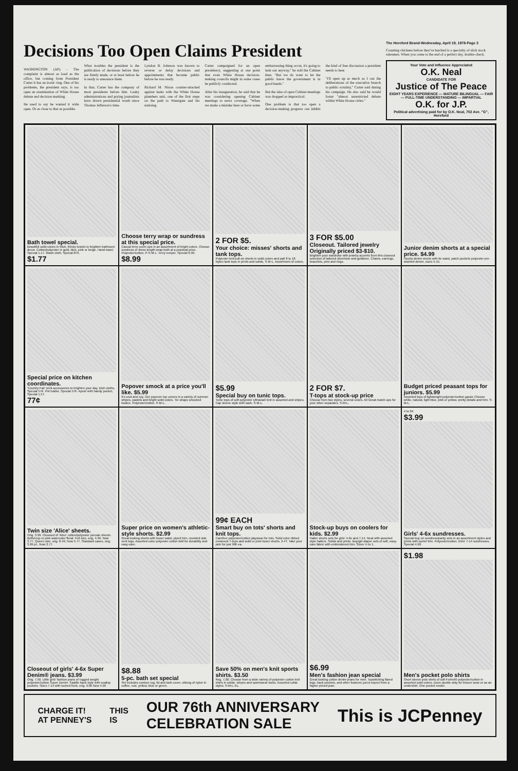Decisions Too Open Claims President
WASHINGTON (AP) - The complaint is almost as loud as the office, but coming from President Carter it has an ironic ring. One of his problems, the president says, is too open an examination of White House debate and decision marking.
He used to say he wanted it wide open. Or as close to that as possible.
What troubles the president is the publication of decisions before they are firmly made, or at least before he is ready to announce them.
In that, Carter has the company of most presidents before him. Leaky administrations and prying journalists have drawn presidential wrath since Thomas Jefferson's time.
Lyndon B. Johnson was known to reverse or delay decisions and appointments that became public before he was ready.
Richard M. Nixon counter-attacked against leaks with the White House plumbers unit, one of the first steps on the path to Watergate and his undoing.
Carter campaigned for an open presidency, suggesting at one point that even White House decision-making councils might in some cases be publicly conducted.
After his inauguration, he said that he was considering opening Cabinet meetings to news coverage. "When we make a mistake here or have some embarrassing thing occur, it's going to leak out anyway," he told the Cabinet then. "But we do want to let the public know the government is in good hands."
But the idea of open Cabinet meetings was dropped as impractical.
One problem is that too open a decision-making progress can inhibit the kind of free discussion a president needs to hear.
"I'll open up as much as I can the deliberations of the executive branch to public scrutiny," Carter said during his campaign. He also said he would foster "almost unrestricted debate within White House cirles."
The Hereford Brand-Wednesday, April 19, 1978-Page 3
Counting chickens before they've hatched is a specialty of slick stock salesmen. When you come to the end of a perfect day, double-check.
Your Vote and Influence Appreciated
O.K. Neal
CANDIDATE FOR
Justice of The Peace
EIGHT YEARS EXPERIENCE — MATURE BILINGUAL — FAIR — FULL-TIME UNDERSTANDING — IMPARTIAL
O.K. for J.P.
Political advertising paid for by O.K. Neal, 702 Ave. "G", Hereford
Bath towel special.
Beautiful solid colors in thick, thirsty towels to brighten bathroom decor. Cotton/polyester in gold, blue, pink or beige. Hand towel, Special 1.17. Wash cloth, Special 87¢.
$1.77
Choose terry wrap or sundress at this special price.
Casual terry cover-ups in an assortment of bright colors. Choose sundress or dress length wrap both at a practical price. Polyester/cotton, P-S-M-L. Terry romper, Special 6.99.
$8.99
2 FOR $5.
Your choice: misses' shorts and tank tops.
Polyester knit pull-on shorts in solid colors and patt 8 to 18. Nylon tank tops in prints and solids, S-M-L. Assortment of colors.
3 FOR $5.00
Closeout. Tailored jewelry Originally priced $3-$10.
Brighten your wardrobe with jewelry accents from this closeout selection of tailored silvertone and goldtone. Chains, earrings, bracelets, pins and rings.
Junior denim shorts at a special price. $4.99
Sporty denim shorts with tie waist, patch pockets polyester pre-washed denim, sizes 5-15.
Special price on kitchen coordinates.
'Country Fair' print accessories to brighten your day. Dish cloths, Special 57¢. Pot holder, Special 57¢. Apron with handy pocket, Special 1.57.
77¢
Popover smock at a price you'll like. $5.99
It's cool and coy. Our popover top comes in a variety of summer stripes, pastels and bright solid colors. Tie straps smocked bodice. Polyester/cotton. S-M-L.
$5.99
Special buy on tunic tops.
Tunic tops of soft polyester Ultriana® knit in assorted and stripes. Cap sleeve style with sash. S-M-L.
2 FOR $7.
T-tops at stock-up price
Choose from two styles, several colors. All Great match-ups for your other separates. S-M-L.
Budget priced peasant tops for juniors. $5.99
Assorted tops of lightweight polyester/cotton gauze Choose white, natural, light blue, pink or yellow. pretty details and trim. S-M-L.
Twin size 'Alice' sheets.
Orig. 3.99. Closeout of 'Alice' cotton/polyester percale sheets. Buttercup or pink watercolor floral. Full size, orig. 4.99, Now 3.77. Queen size, orig. 8.49, Now 5.77. Standard cases, orig. 3.99 pr., Now 2.77.
Super price on women's athletic-style shorts. $2.99
Great looking shorts with boxer waist, piped trim, rounded side vent legs. Assorted color polyester cotton twill for durability and easy-care.
99¢ EACH
Smart buy on tots' shorts and knit tops.
Carefree polyester/cotton playwear for tots. Solid color ribbed crewneck T-tops and solid or print boxer shorts. 2-4T. Take your pick for just 99¢ ea.
Stock-up buys on coolers for kids. $2.99
Halter shorts sets for girls' 4-6x and 7-14. Neat with assorted style halters. Solids and prints. Boy/girl diaper sets of soft, easy-care fabric with embroidered trim. Sizes ½ to 1.
4 to 6X
$3.99
Girls' 4-6x sundresses.
Special buy on sundress/panty sets in an assortment styles and prints with eyelet trim. Polyester/cotton. Girls' 7-14 sundresses, Special 4.99.
Closeout of girls' 4-6x Super Denim® jeans. $3.99
Orig. 7.50. Little girls' fashion jeans of rugged weight polyester/cotton Super Denim. Saddle back style with scallop pockets. Sizes 7-14 with tucked front, orig. 9.00 Now 4.99
$8.88
5-pc. bath set special
Set includes contour rug, lid and tank cover, oblong of nylon in coffee, rust, yellow, blue or green.
Save 50% on men's knit sports shirts. $3.50
Reg. 7.00. Choose from a wide variety of polyester cotton knit shirts in solids, stripes and sportswear looks. Assorted collar styles. S-M-L-XL.
$6.99
Men's fashion jean special
Great looking cotton denim jeans for men. Topstitching flared legs, back pockets, and other features you'd expect from a higher priced jean.
$1.98
Men's pocket polo shirts
Short sleeve polo shirts of soft Fortrel® polyester/cotton in assorted solid colors. Does double duty for leisure wear or as an undershirt. One pocket model.
CHARGE IT!
AT PENNEY'S
THIS
IS
OUR 76th ANNIVERSARY
CELEBRATION SALE
This is JCPenney